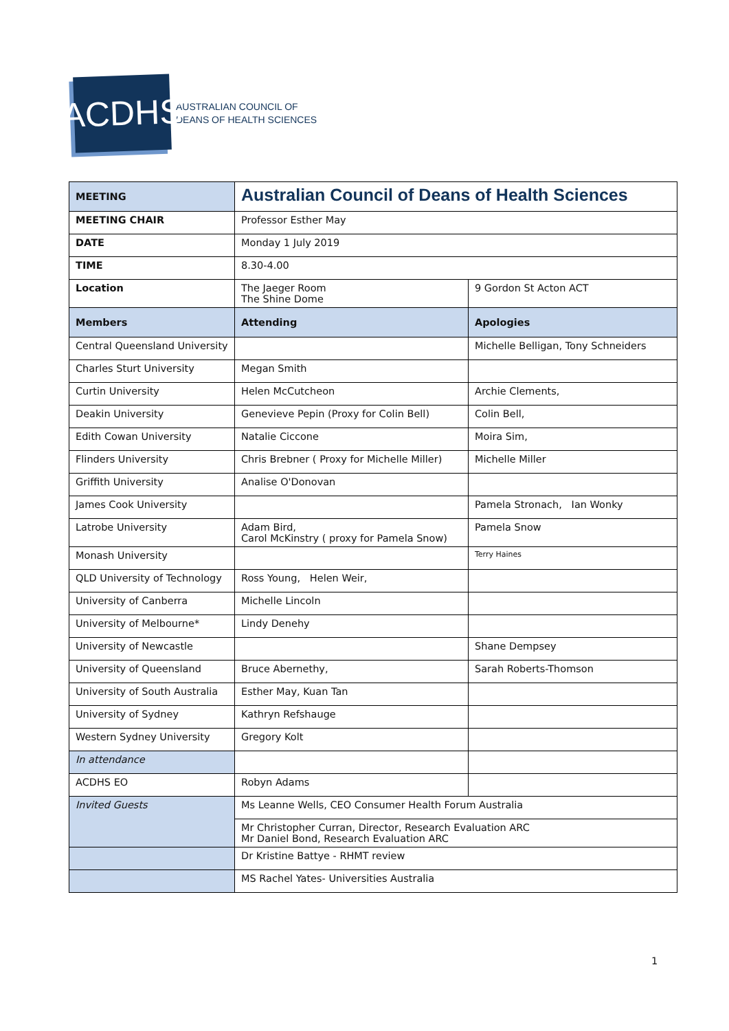ACDHS
AUSTRALIAN COUNCIL OF
DEANS OF HEALTH SCIENCES
| MEETING | Australian Council of Deans of Health Sciences | |
| MEETING CHAIR | Professor Esther May | |
| DATE | Monday 1 July 2019 | |
| TIME | 8.30-4.00 | |
| Location | The Jaeger Room The Shine Dome | 9 Gordon St Acton ACT |
| Members | Attending | Apologies |
| Central Queensland University | | Michelle Belligan, Tony Schneiders |
| Charles Sturt University | Megan Smith | |
| Curtin University | Helen McCutcheon | Archie Clements, |
| Deakin University | Genevieve Pepin (Proxy for Colin Bell) | Colin Bell, |
| Edith Cowan University | Natalie Ciccone | Moira Sim, |
| Flinders University | Chris Brebner ( Proxy for Michelle Miller) | Michelle Miller |
| Griffith University | Analise O'Donovan | |
| James Cook University | | Pamela Stronach, Ian Wonky |
| Latrobe University | Adam Bird, Carol McKinstry ( proxy for Pamela Snow) | Pamela Snow |
| Monash University | | Terry Haines |
| QLD University of Technology | Ross Young, Helen Weir, | |
| University of Canberra | Michelle Lincoln | |
| University of Melbourne* | Lindy Denehy | |
| University of Newcastle | | Shane Dempsey |
| University of Queensland | Bruce Abernethy, | Sarah Roberts-Thomson |
| University of South Australia | Esther May, Kuan Tan | |
| University of Sydney | Kathryn Refshauge | |
| Western Sydney University | Gregory Kolt | |
| In attendance | | |
| ACDHS EO | Robyn Adams | |
| Invited Guests | Ms Leanne Wells, CEO Consumer Health Forum Australia | |
| | Mr Christopher Curran, Director, Research Evaluation ARC Mr Daniel Bond, Research Evaluation ARC | |
| | Dr Kristine Battye - RHMT review | |
| | MS Rachel Yates- Universities Australia | |
1